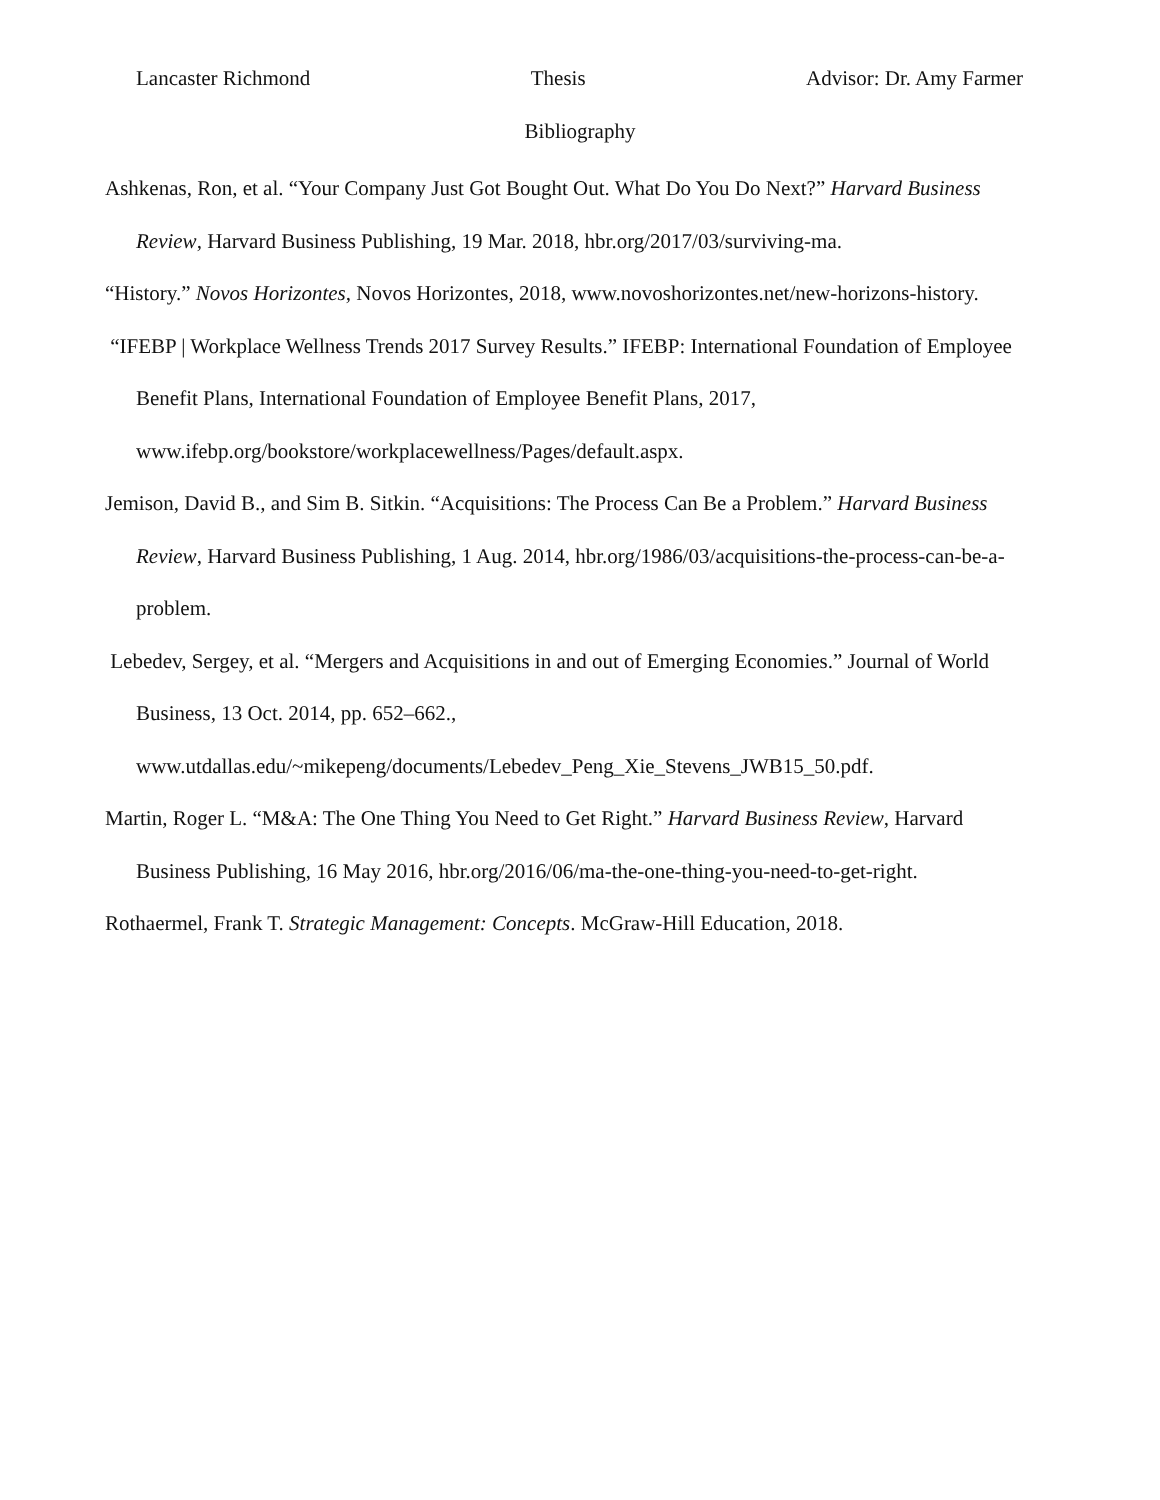Lancaster Richmond Thesis Advisor: Dr. Amy Farmer
Bibliography
Ashkenas, Ron, et al. “Your Company Just Got Bought Out. What Do You Do Next?” Harvard Business Review, Harvard Business Publishing, 19 Mar. 2018, hbr.org/2017/03/surviving-ma.
“History.” Novos Horizontes, Novos Horizontes, 2018, www.novoshorizontes.net/new-horizons-history.
“IFEBP | Workplace Wellness Trends 2017 Survey Results.” IFEBP: International Foundation of Employee Benefit Plans, International Foundation of Employee Benefit Plans, 2017, www.ifebp.org/bookstore/workplacewellness/Pages/default.aspx.
Jemison, David B., and Sim B. Sitkin. “Acquisitions: The Process Can Be a Problem.” Harvard Business Review, Harvard Business Publishing, 1 Aug. 2014, hbr.org/1986/03/acquisitions-the-process-can-be-a-problem.
Lebedev, Sergey, et al. “Mergers and Acquisitions in and out of Emerging Economies.” Journal of World Business, 13 Oct. 2014, pp. 652–662.,
www.utdallas.edu/~mikepeng/documents/Lebedev_Peng_Xie_Stevens_JWB15_50.pdf.
Martin, Roger L. “M&A: The One Thing You Need to Get Right.” Harvard Business Review, Harvard Business Publishing, 16 May 2016, hbr.org/2016/06/ma-the-one-thing-you-need-to-get-right.
Rothaermel, Frank T. Strategic Management: Concepts. McGraw-Hill Education, 2018.